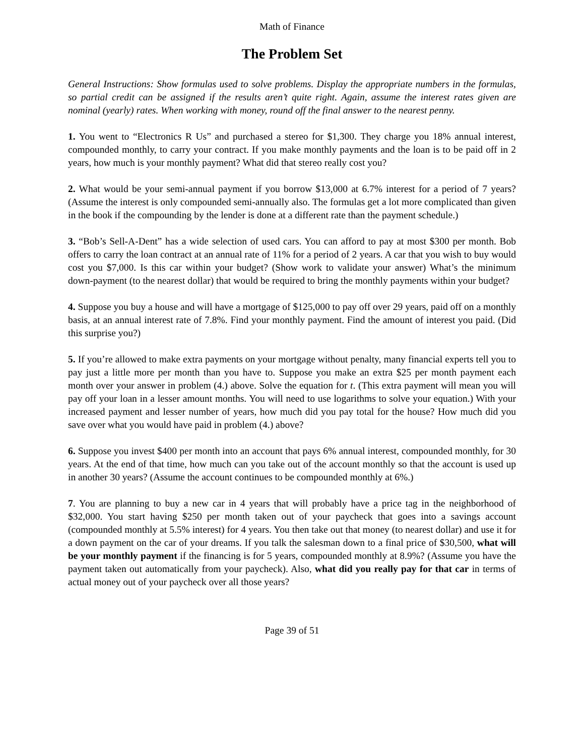Math of Finance
The Problem Set
General Instructions: Show formulas used to solve problems. Display the appropriate numbers in the formulas, so partial credit can be assigned if the results aren’t quite right. Again, assume the interest rates given are nominal (yearly) rates. When working with money, round off the final answer to the nearest penny.
1. You went to “Electronics R Us” and purchased a stereo for $1,300. They charge you 18% annual interest, compounded monthly, to carry your contract. If you make monthly payments and the loan is to be paid off in 2 years, how much is your monthly payment? What did that stereo really cost you?
2. What would be your semi-annual payment if you borrow $13,000 at 6.7% interest for a period of 7 years? (Assume the interest is only compounded semi-annually also. The formulas get a lot more complicated than given in the book if the compounding by the lender is done at a different rate than the payment schedule.)
3. “Bob’s Sell-A-Dent” has a wide selection of used cars. You can afford to pay at most $300 per month. Bob offers to carry the loan contract at an annual rate of 11% for a period of 2 years. A car that you wish to buy would cost you $7,000. Is this car within your budget? (Show work to validate your answer) What’s the minimum down-payment (to the nearest dollar) that would be required to bring the monthly payments within your budget?
4. Suppose you buy a house and will have a mortgage of $125,000 to pay off over 29 years, paid off on a monthly basis, at an annual interest rate of 7.8%. Find your monthly payment. Find the amount of interest you paid. (Did this surprise you?)
5. If you’re allowed to make extra payments on your mortgage without penalty, many financial experts tell you to pay just a little more per month than you have to. Suppose you make an extra $25 per month payment each month over your answer in problem (4.) above. Solve the equation for t. (This extra payment will mean you will pay off your loan in a lesser amount months. You will need to use logarithms to solve your equation.) With your increased payment and lesser number of years, how much did you pay total for the house? How much did you save over what you would have paid in problem (4.) above?
6. Suppose you invest $400 per month into an account that pays 6% annual interest, compounded monthly, for 30 years. At the end of that time, how much can you take out of the account monthly so that the account is used up in another 30 years? (Assume the account continues to be compounded monthly at 6%.)
7. You are planning to buy a new car in 4 years that will probably have a price tag in the neighborhood of $32,000. You start having $250 per month taken out of your paycheck that goes into a savings account (compounded monthly at 5.5% interest) for 4 years. You then take out that money (to nearest dollar) and use it for a down payment on the car of your dreams. If you talk the salesman down to a final price of $30,500, what will be your monthly payment if the financing is for 5 years, compounded monthly at 8.9%? (Assume you have the payment taken out automatically from your paycheck). Also, what did you really pay for that car in terms of actual money out of your paycheck over all those years?
Page 39 of 51